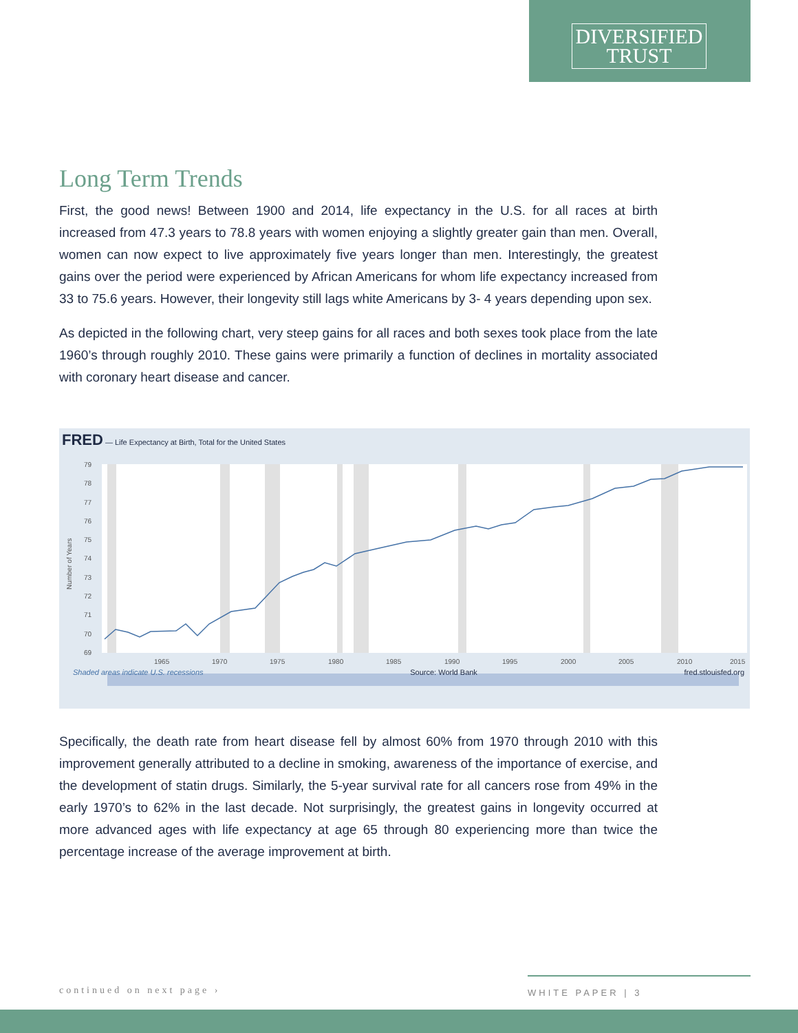DIVERSIFIED
TRUST
Long Term Trends
First, the good news! Between 1900 and 2014, life expectancy in the U.S. for all races at birth increased from 47.3 years to 78.8 years with women enjoying a slightly greater gain than men. Overall, women can now expect to live approximately five years longer than men. Interestingly, the greatest gains over the period were experienced by African Americans for whom life expectancy increased from 33 to 75.6 years. However, their longevity still lags white Americans by 3- 4 years depending upon sex.
As depicted in the following chart, very steep gains for all races and both sexes took place from the late 1960’s through roughly 2010. These gains were primarily a function of declines in mortality associated with coronary heart disease and cancer.
FRED — Life Expectancy at Birth, Total for the United States
79
78
77
76
75
74
73
72
71
70
69
1965
1970
1975
1980
1985
1990
1995
2000
2005
2010
2015
Number of Years
Shaded areas indicate U.S. recessions Source: World Bank fred.stlouisfed.org
Specifically, the death rate from heart disease fell by almost 60% from 1970 through 2010 with this improvement generally attributed to a decline in smoking, awareness of the importance of exercise, and the development of statin drugs. Similarly, the 5-year survival rate for all cancers rose from 49% in the early 1970’s to 62% in the last decade. Not surprisingly, the greatest gains in longevity occurred at more advanced ages with life expectancy at age 65 through 80 experiencing more than twice the percentage increase of the average improvement at birth.
continued on next page › WHITE PAPER | 3